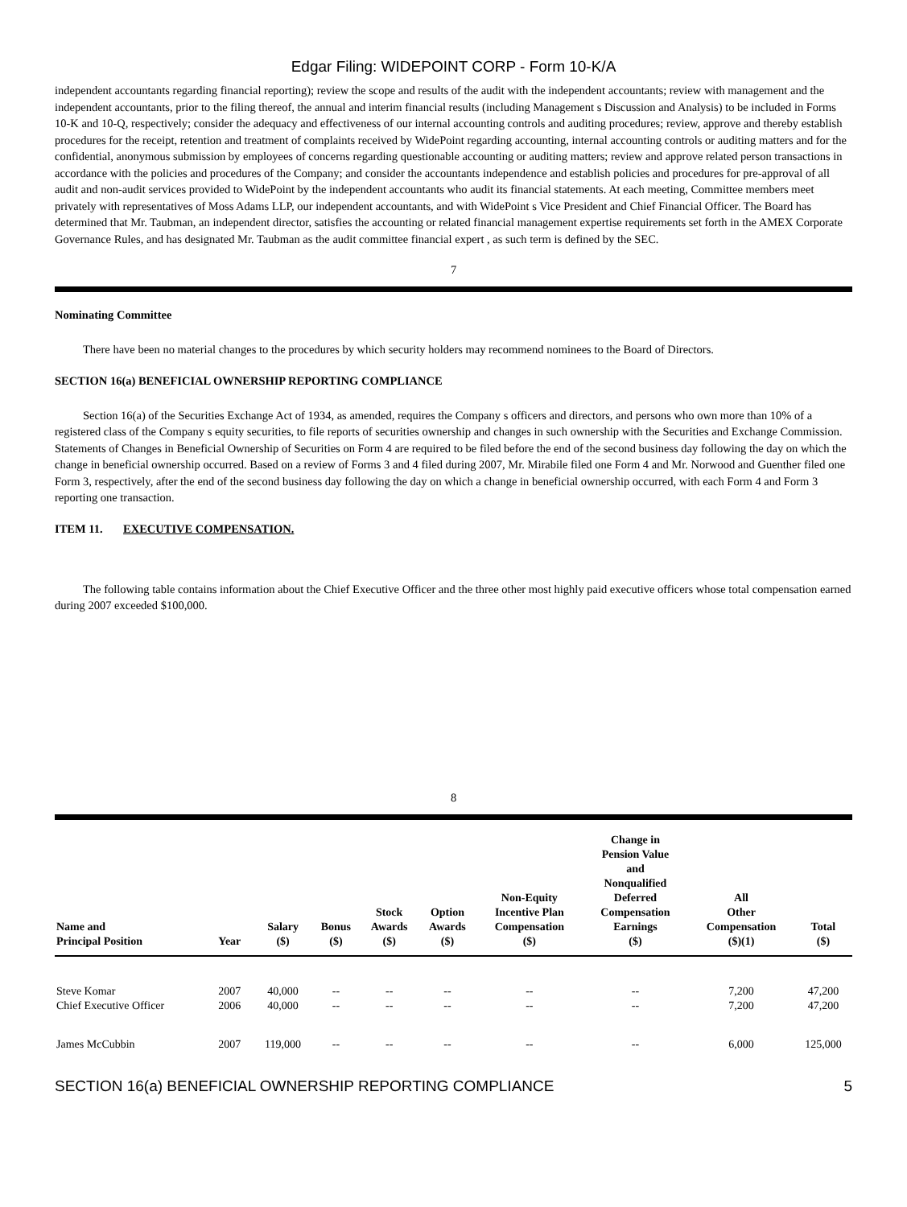Edgar Filing: WIDEPOINT CORP - Form 10-K/A
independent accountants regarding financial reporting); review the scope and results of the audit with the independent accountants; review with management and the independent accountants, prior to the filing thereof, the annual and interim financial results (including Management s Discussion and Analysis) to be included in Forms 10-K and 10-Q, respectively; consider the adequacy and effectiveness of our internal accounting controls and auditing procedures; review, approve and thereby establish procedures for the receipt, retention and treatment of complaints received by WidePoint regarding accounting, internal accounting controls or auditing matters and for the confidential, anonymous submission by employees of concerns regarding questionable accounting or auditing matters; review and approve related person transactions in accordance with the policies and procedures of the Company; and consider the accountants independence and establish policies and procedures for pre-approval of all audit and non-audit services provided to WidePoint by the independent accountants who audit its financial statements. At each meeting, Committee members meet privately with representatives of Moss Adams LLP, our independent accountants, and with WidePoint s Vice President and Chief Financial Officer. The Board has determined that Mr. Taubman, an independent director, satisfies the accounting or related financial management expertise requirements set forth in the AMEX Corporate Governance Rules, and has designated Mr. Taubman as the audit committee financial expert , as such term is defined by the SEC.
7
Nominating Committee
There have been no material changes to the procedures by which security holders may recommend nominees to the Board of Directors.
SECTION 16(a) BENEFICIAL OWNERSHIP REPORTING COMPLIANCE
Section 16(a) of the Securities Exchange Act of 1934, as amended, requires the Company s officers and directors, and persons who own more than 10% of a registered class of the Company s equity securities, to file reports of securities ownership and changes in such ownership with the Securities and Exchange Commission. Statements of Changes in Beneficial Ownership of Securities on Form 4 are required to be filed before the end of the second business day following the day on which the change in beneficial ownership occurred. Based on a review of Forms 3 and 4 filed during 2007, Mr. Mirabile filed one Form 4 and Mr. Norwood and Guenther filed one Form 3, respectively, after the end of the second business day following the day on which a change in beneficial ownership occurred, with each Form 4 and Form 3 reporting one transaction.
ITEM 11. EXECUTIVE COMPENSATION.
The following table contains information about the Chief Executive Officer and the three other most highly paid executive officers whose total compensation earned during 2007 exceeded $100,000.
8
| Name and Principal Position | Year | Salary ($) | Bonus ($) | Stock Awards ($) | Option Awards ($) | Non-Equity Incentive Plan Compensation ($) | Change in Pension Value and Nonqualified Deferred Compensation Earnings ($) | All Other Compensation ($)(1) | Total ($) |
| --- | --- | --- | --- | --- | --- | --- | --- | --- | --- |
| Steve Komar | 2007 | 40,000 | -- | -- | -- | -- | -- | 7,200 | 47,200 |
| Chief Executive Officer | 2006 | 40,000 | -- | -- | -- | -- | -- | 7,200 | 47,200 |
| James McCubbin | 2007 | 119,000 | -- | -- | -- | -- | -- | 6,000 | 125,000 |
SECTION 16(a) BENEFICIAL OWNERSHIP REPORTING COMPLIANCE 5